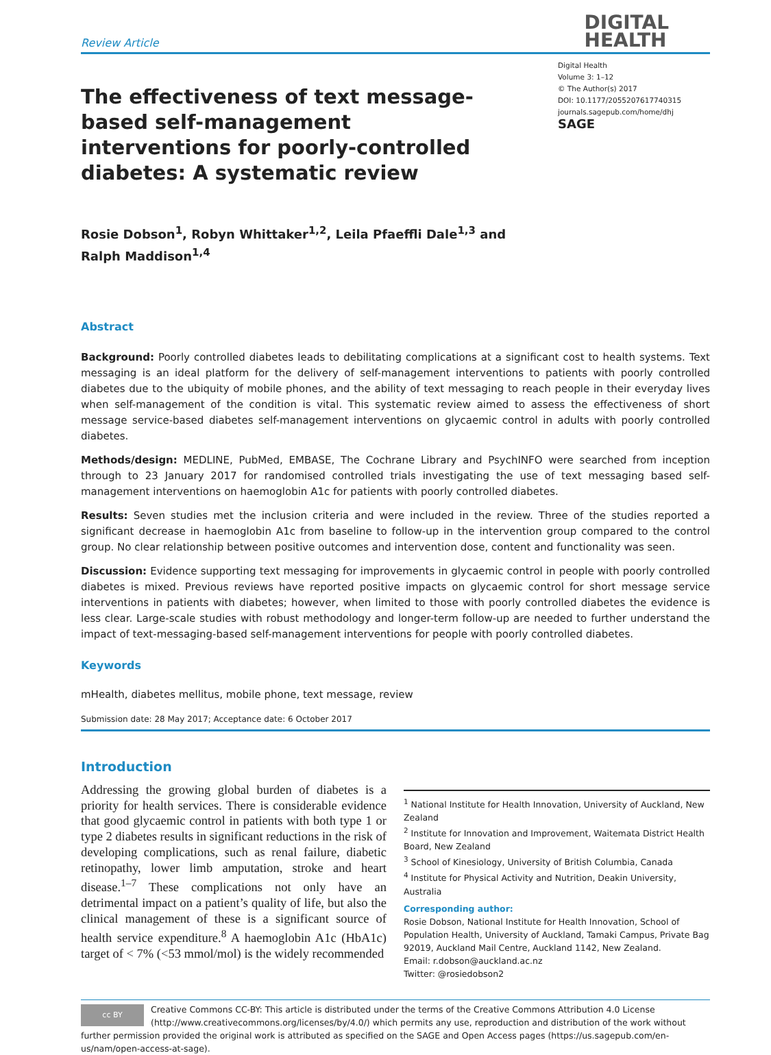Review Article
DIGITAL
HEALTH
The effectiveness of text message-based self-management interventions for poorly-controlled diabetes: A systematic review
Digital Health
Volume 3: 1–12
© The Author(s) 2017
DOI: 10.1177/2055207617740315
journals.sagepub.com/home/dhj
SAGE
Rosie Dobson<sup>1</sup>, Robyn Whittaker<sup>1,2</sup>, Leila Pfaeffli Dale<sup>1,3</sup> and
Ralph Maddison<sup>1,4</sup>
Abstract
Background: Poorly controlled diabetes leads to debilitating complications at a significant cost to health systems. Text messaging is an ideal platform for the delivery of self-management interventions to patients with poorly controlled diabetes due to the ubiquity of mobile phones, and the ability of text messaging to reach people in their everyday lives when self-management of the condition is vital. This systematic review aimed to assess the effectiveness of short message service-based diabetes self-management interventions on glycaemic control in adults with poorly controlled diabetes.
Methods/design: MEDLINE, PubMed, EMBASE, The Cochrane Library and PsychINFO were searched from inception through to 23 January 2017 for randomised controlled trials investigating the use of text messaging based self-management interventions on haemoglobin A1c for patients with poorly controlled diabetes.
Results: Seven studies met the inclusion criteria and were included in the review. Three of the studies reported a significant decrease in haemoglobin A1c from baseline to follow-up in the intervention group compared to the control group. No clear relationship between positive outcomes and intervention dose, content and functionality was seen.
Discussion: Evidence supporting text messaging for improvements in glycaemic control in people with poorly controlled diabetes is mixed. Previous reviews have reported positive impacts on glycaemic control for short message service interventions in patients with diabetes; however, when limited to those with poorly controlled diabetes the evidence is less clear. Large-scale studies with robust methodology and longer-term follow-up are needed to further understand the impact of text-messaging-based self-management interventions for people with poorly controlled diabetes.
Keywords
mHealth, diabetes mellitus, mobile phone, text message, review
Submission date: 28 May 2017; Acceptance date: 6 October 2017
Introduction
Addressing the growing global burden of diabetes is a priority for health services. There is considerable evidence that good glycaemic control in patients with both type 1 or type 2 diabetes results in significant reductions in the risk of developing complications, such as renal failure, diabetic retinopathy, lower limb amputation, stroke and heart disease.<sup>1–7</sup> These complications not only have an detrimental impact on a patient’s quality of life, but also the clinical management of these is a significant source of health service expenditure.<sup>8</sup> A haemoglobin A1c (HbA1c) target of < 7% (<53 mmol/mol) is the widely recommended
<sup>1</sup> National Institute for Health Innovation, University of Auckland, New Zealand
<sup>2</sup> Institute for Innovation and Improvement, Waitemata District Health Board, New Zealand
<sup>3</sup> School of Kinesiology, University of British Columbia, Canada
<sup>4</sup> Institute for Physical Activity and Nutrition, Deakin University, Australia
Corresponding author:
Rosie Dobson, National Institute for Health Innovation, School of Population Health, University of Auckland, Tamaki Campus, Private Bag 92019, Auckland Mail Centre, Auckland 1142, New Zealand.
Email: r.dobson@auckland.ac.nz
Twitter: @rosiedobson2
cc BY
Creative Commons CC-BY: This article is distributed under the terms of the Creative Commons Attribution 4.0 License (http://www.creativecommons.org/licenses/by/4.0/) which permits any use, reproduction and distribution of the work without further permission provided the original work is attributed as specified on the SAGE and Open Access pages (https://us.sagepub.com/en-us/nam/open-access-at-sage).